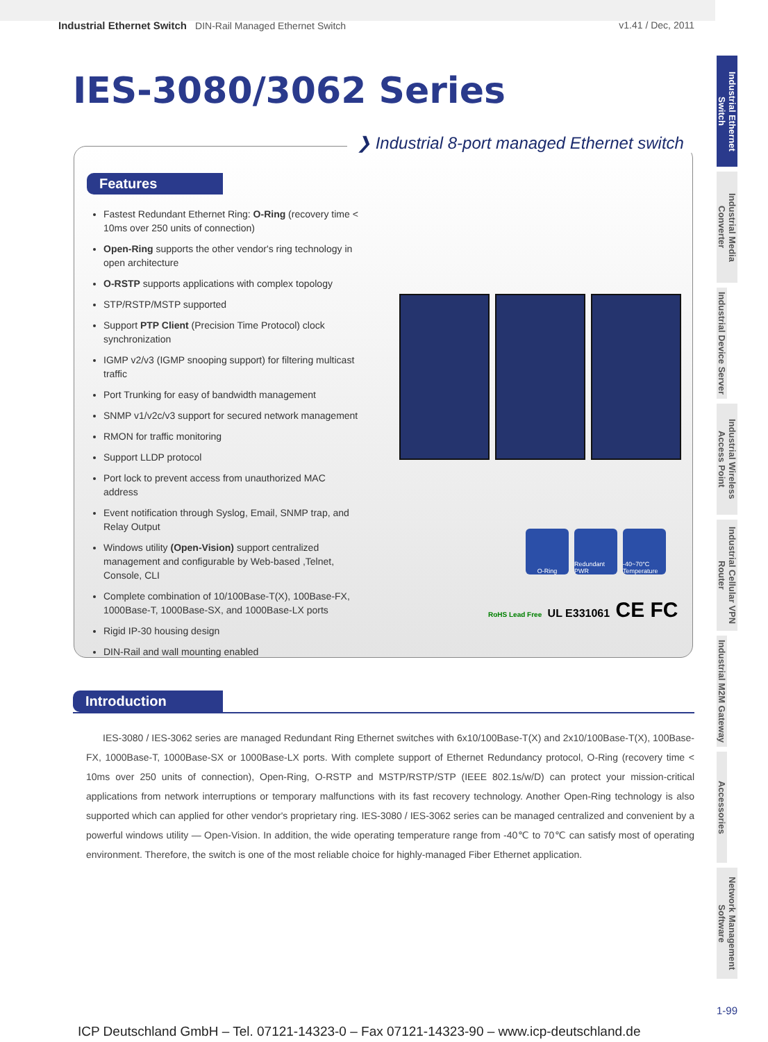Industrial Ethernet Switch DIN-Rail Managed Ethernet Switch v1.41 / Dec, 2011
IES-3080/3062 Series
Features
Fastest Redundant Ethernet Ring: O-Ring (recovery time < 10ms over 250 units of connection)
Open-Ring supports the other vendor's ring technology in open architecture
O-RSTP supports applications with complex topology
STP/RSTP/MSTP supported
Support PTP Client (Precision Time Protocol) clock synchronization
IGMP v2/v3 (IGMP snooping support) for filtering multicast traffic
Port Trunking for easy of bandwidth management
SNMP v1/v2c/v3 support for secured network management
RMON for traffic monitoring
Support LLDP protocol
Port lock to prevent access from unauthorized MAC address
Event notification through Syslog, Email, SNMP trap, and Relay Output
Windows utility (Open-Vision) support centralized management and configurable by Web-based ,Telnet, Console, CLI
Complete combination of 10/100Base-T(X), 100Base-FX, 1000Base-T, 1000Base-SX, and 1000Base-LX ports
Rigid IP-30 housing design
DIN-Rail and wall mounting enabled
O-Ring Redundant PWR
-40~70°C Temperature
RoHS Lead Free UL E331061 CE FC
❯ Industrial 8-port managed Ethernet switch
Introduction
IES-3080 / IES-3062 series are managed Redundant Ring Ethernet switches with 6x10/100Base-T(X) and 2x10/100Base-T(X), 100Base-FX, 1000Base-T, 1000Base-SX or 1000Base-LX ports. With complete support of Ethernet Redundancy protocol, O-Ring (recovery time < 10ms over 250 units of connection), Open-Ring, O-RSTP and MSTP/RSTP/STP (IEEE 802.1s/w/D) can protect your mission-critical applications from network interruptions or temporary malfunctions with its fast recovery technology. Another Open-Ring technology is also supported which can applied for other vendor's proprietary ring. IES-3080 / IES-3062 series can be managed centralized and convenient by a powerful windows utility — Open-Vision. In addition, the wide operating temperature range from -40℃ to 70℃ can satisfy most of operating environment. Therefore, the switch is one of the most reliable choice for highly-managed Fiber Ethernet application.
Industrial Ethernet Switch
Industrial Media Converter
Industrial Device Server
Industrial Wireless Access Point
Industrial Cellular VPN Router
Industrial M2M Gateway
Accessories
Network Management Software
1-99
ICP Deutschland GmbH – Tel. 07121-14323-0 – Fax 07121-14323-90 – www.icp-deutschland.de